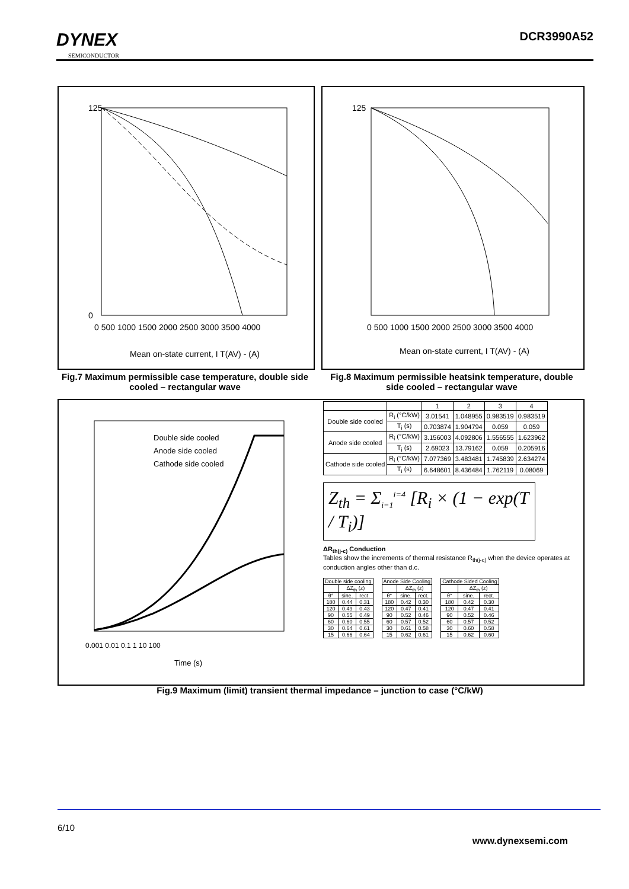DYNEX
SEMICONDUCTOR
DCR3990A52
125
0
Mean on-state current, I T(AV) - (A)
0 500 1000 1500 2000 2500 3000 3500 4000
125
Mean on-state current, I T(AV) - (A)
0 500 1000 1500 2000 2500 3000 3500 4000
Fig.7 Maximum permissible case temperature, double side cooled – rectangular wave
Fig.8 Maximum permissible heatsink temperature, double side cooled – rectangular wave
Double side cooled
Anode side cooled
Cathode side cooled
0.001 0.01 0.1 1 10 100
Time (s)
| | | 1 | 2 | 3 | 4 |
| --- | --- | --- | --- | --- | --- |
| Double side cooled | R<sub>i</sub> (°C/kW) | 3.01541 | 1.048955 | 0.983519 | 0.983519 |
| | T<sub>i</sub> (s) | 0.703874 | 1.904794 | 0.059 | 0.059 |
| Anode side cooled | R<sub>i</sub> (°C/kW) | 3.156003 | 4.092806 | 1.556555 | 1.623962 |
| | T<sub>i</sub> (s) | 2.69023 | 13.79162 | 0.059 | 0.205916 |
| Cathode side cooled | R<sub>i</sub> (°C/kW) | 7.077369 | 3.483481 | 1.745839 | 2.634274 |
| | T<sub>i</sub> (s) | 6.648601 | 8.436484 | 1.762119 | 0.08069 |
Z<sub>th</sub> = Σ<sub>i=1</sub><sup>i=4</sup> [R<sub>i</sub> × (1 − exp(T / T<sub>i</sub>)]
ΔR<sub>th(j-c)</sub> Conduction
Tables show the increments of thermal resistance R<sub>th(j-c)</sub> when the device operates at conduction angles other than d.c.
| Double side cooling | | |
| --- | --- | --- |
| | ΔZ<sub>th</sub> (z) | |
| θ° | sine. | rect. |
| 180 | 0.44 | 0.31 |
| 120 | 0.49 | 0.43 |
| 90 | 0.55 | 0.49 |
| 60 | 0.60 | 0.55 |
| 30 | 0.64 | 0.61 |
| 15 | 0.66 | 0.64 |
| Anode Side Cooling | | |
| --- | --- | --- |
| | ΔZ<sub>th</sub> (z) | |
| θ° | sine. | rect. |
| 180 | 0.42 | 0.30 |
| 120 | 0.47 | 0.41 |
| 90 | 0.52 | 0.46 |
| 60 | 0.57 | 0.52 |
| 30 | 0.61 | 0.58 |
| 15 | 0.62 | 0.61 |
| Cathode Sided Cooling | | |
| --- | --- | --- |
| | ΔZ<sub>th</sub> (z) | |
| θ° | sine. | rect. |
| 180 | 0.42 | 0.30 |
| 120 | 0.47 | 0.41 |
| 90 | 0.52 | 0.46 |
| 60 | 0.57 | 0.52 |
| 30 | 0.60 | 0.58 |
| 15 | 0.62 | 0.60 |
Fig.9 Maximum (limit) transient thermal impedance – junction to case (°C/kW)
6/10
www.dynexsemi.com